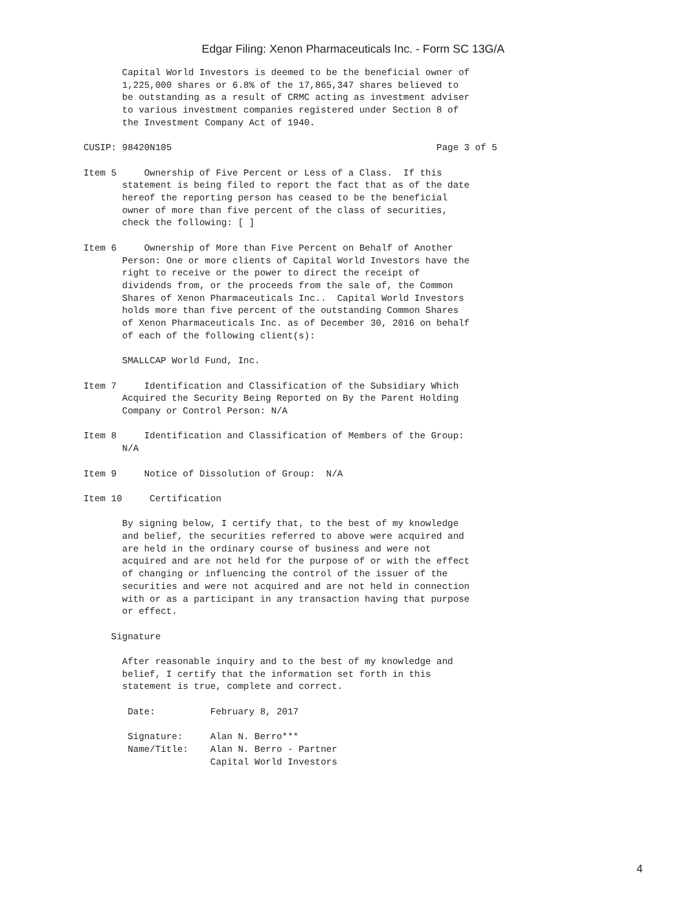Edgar Filing: Xenon Pharmaceuticals Inc. - Form SC 13G/A
       Capital World Investors is deemed to be the beneficial owner of
       1,225,000 shares or 6.8% of the 17,865,347 shares believed to
       be outstanding as a result of CRMC acting as investment adviser
       to various investment companies registered under Section 8 of
       the Investment Company Act of 1940.

CUSIP: 98420N105                                                Page 3 of 5

Item 5     Ownership of Five Percent or Less of a Class.  If this
       statement is being filed to report the fact that as of the date
       hereof the reporting person has ceased to be the beneficial
       owner of more than five percent of the class of securities,
       check the following: [ ]

Item 6     Ownership of More than Five Percent on Behalf of Another
       Person: One or more clients of Capital World Investors have the
       right to receive or the power to direct the receipt of
       dividends from, or the proceeds from the sale of, the Common
       Shares of Xenon Pharmaceuticals Inc..  Capital World Investors
       holds more than five percent of the outstanding Common Shares
       of Xenon Pharmaceuticals Inc. as of December 30, 2016 on behalf
       of each of the following client(s):

       SMALLCAP World Fund, Inc.

Item 7     Identification and Classification of the Subsidiary Which
       Acquired the Security Being Reported on By the Parent Holding
       Company or Control Person: N/A

Item 8     Identification and Classification of Members of the Group:
       N/A

Item 9     Notice of Dissolution of Group:  N/A

Item 10     Certification

       By signing below, I certify that, to the best of my knowledge
       and belief, the securities referred to above were acquired and
       are held in the ordinary course of business and were not
       acquired and are not held for the purpose of or with the effect
       of changing or influencing the control of the issuer of the
       securities and were not acquired and are not held in connection
       with or as a participant in any transaction having that purpose
       or effect.

     Signature

       After reasonable inquiry and to the best of my knowledge and
       belief, I certify that the information set forth in this
       statement is true, complete and correct.

        Date:          February 8, 2017

        Signature:     Alan N. Berro***
        Name/Title:    Alan N. Berro - Partner
                       Capital World Investors
4